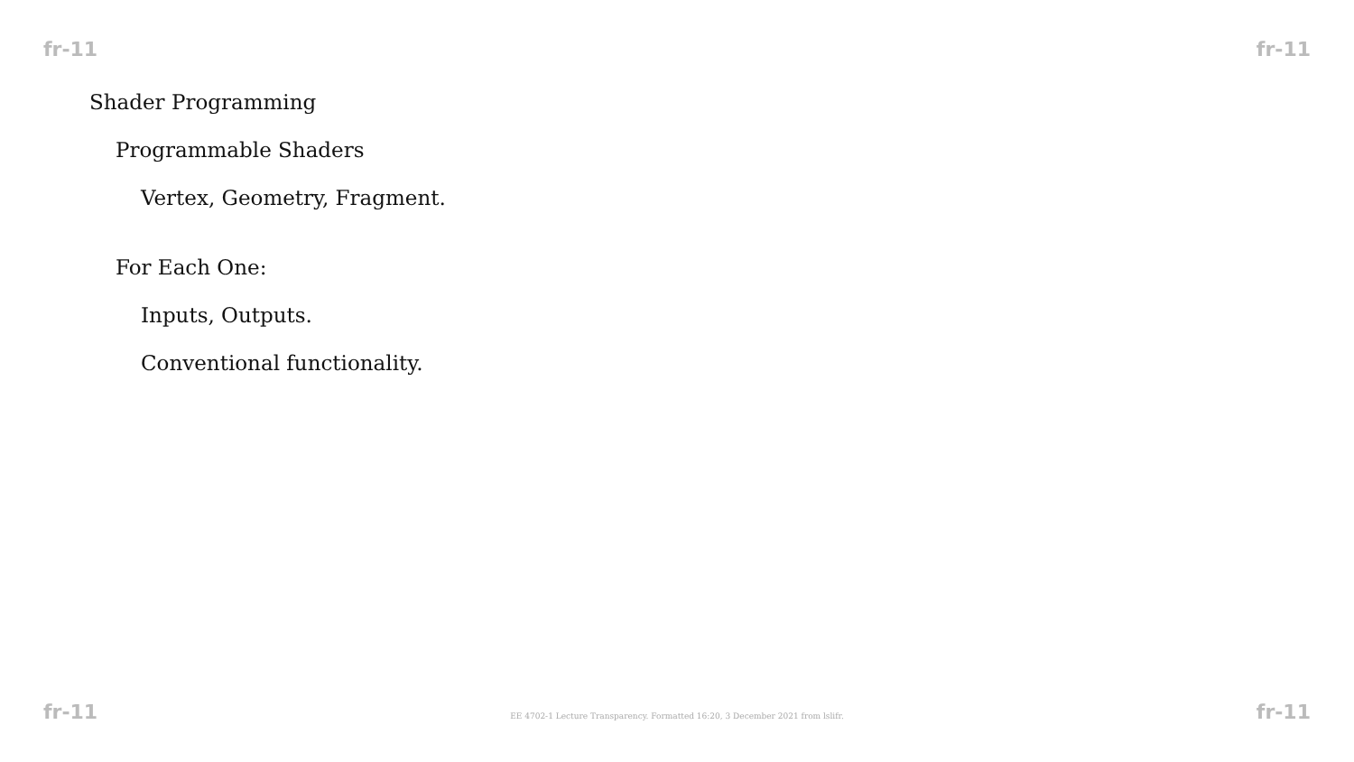fr-11 fr-11
Shader Programming
Programmable Shaders
Vertex, Geometry, Fragment.
For Each One:
Inputs, Outputs.
Conventional functionality.
fr-11 EE 4702-1 Lecture Transparency. Formatted 16:20, 3 December 2021 from lslifr. fr-11